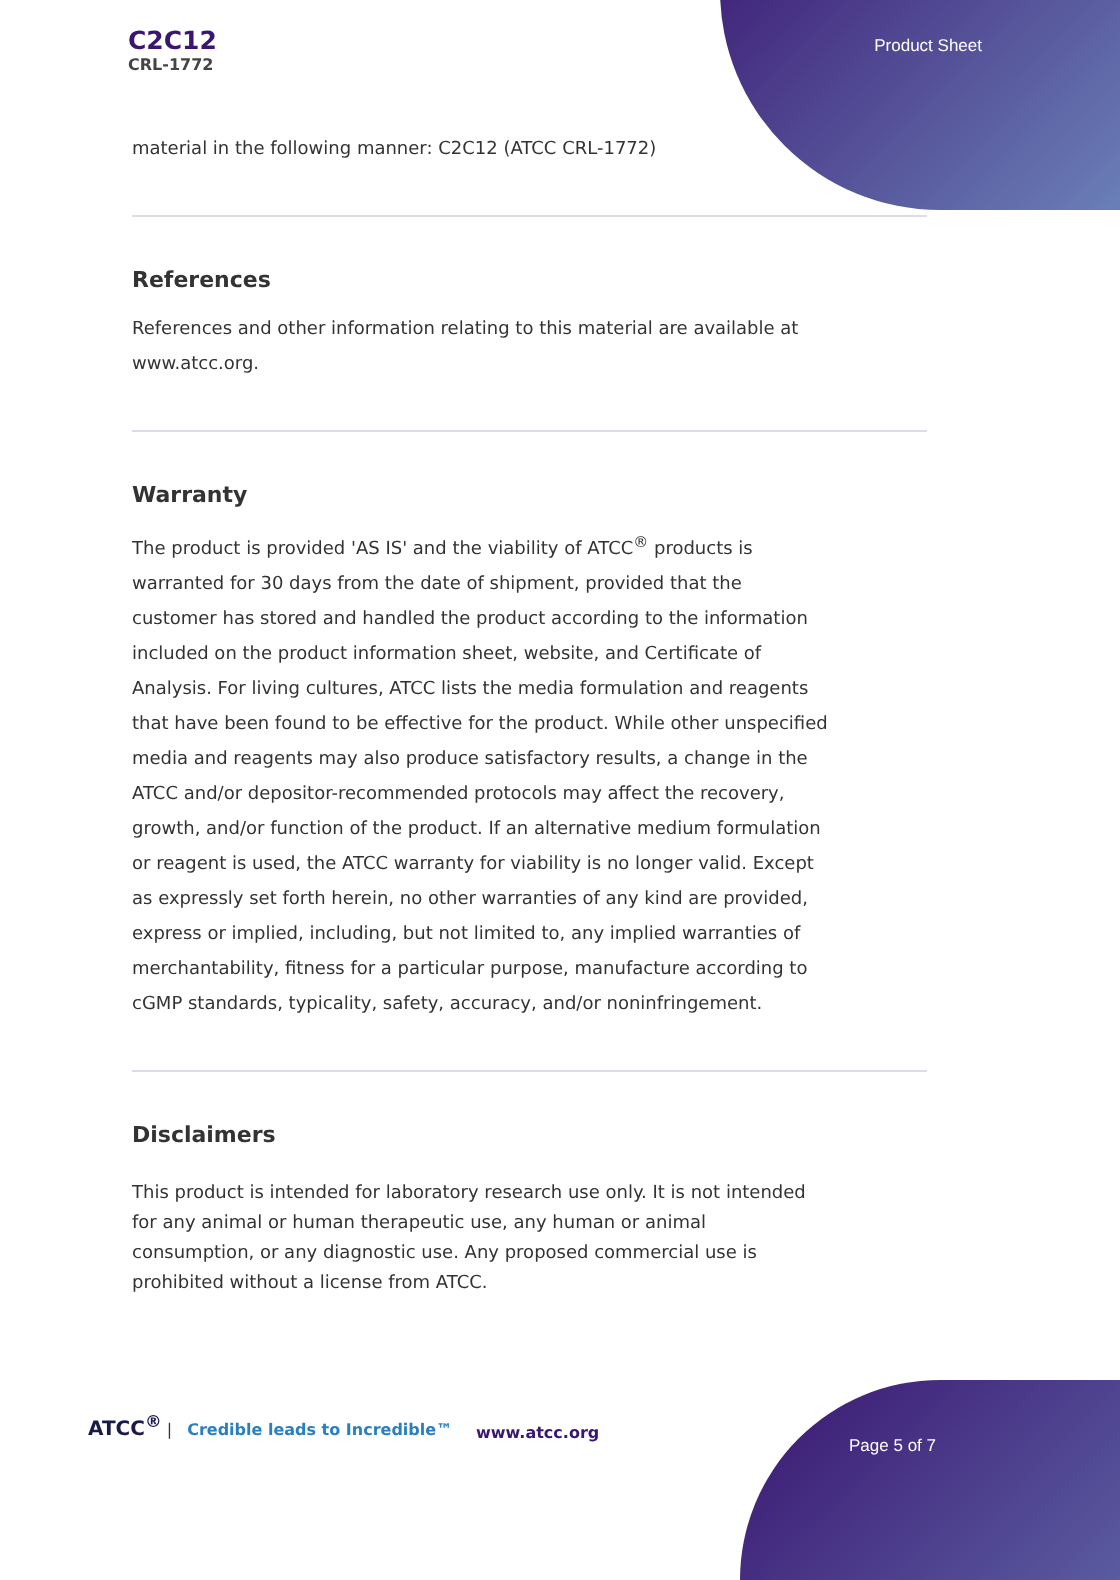C2C12
CRL-1772
Product Sheet
material in the following manner: C2C12 (ATCC CRL-1772)
References
References and other information relating to this material are available at www.atcc.org.
Warranty
The product is provided 'AS IS' and the viability of ATCC<sup>®</sup> products is warranted for 30 days from the date of shipment, provided that the customer has stored and handled the product according to the information included on the product information sheet, website, and Certificate of Analysis. For living cultures, ATCC lists the media formulation and reagents that have been found to be effective for the product. While other unspecified media and reagents may also produce satisfactory results, a change in the ATCC and/or depositor-recommended protocols may affect the recovery, growth, and/or function of the product. If an alternative medium formulation or reagent is used, the ATCC warranty for viability is no longer valid. Except as expressly set forth herein, no other warranties of any kind are provided, express or implied, including, but not limited to, any implied warranties of merchantability, fitness for a particular purpose, manufacture according to cGMP standards, typicality, safety, accuracy, and/or noninfringement.
Disclaimers
This product is intended for laboratory research use only. It is not intended for any animal or human therapeutic use, any human or animal consumption, or any diagnostic use. Any proposed commercial use is prohibited without a license from ATCC.
ATCC<sup>®</sup> | Credible leads to Incredible™
www.atcc.org
Page 5 of 7